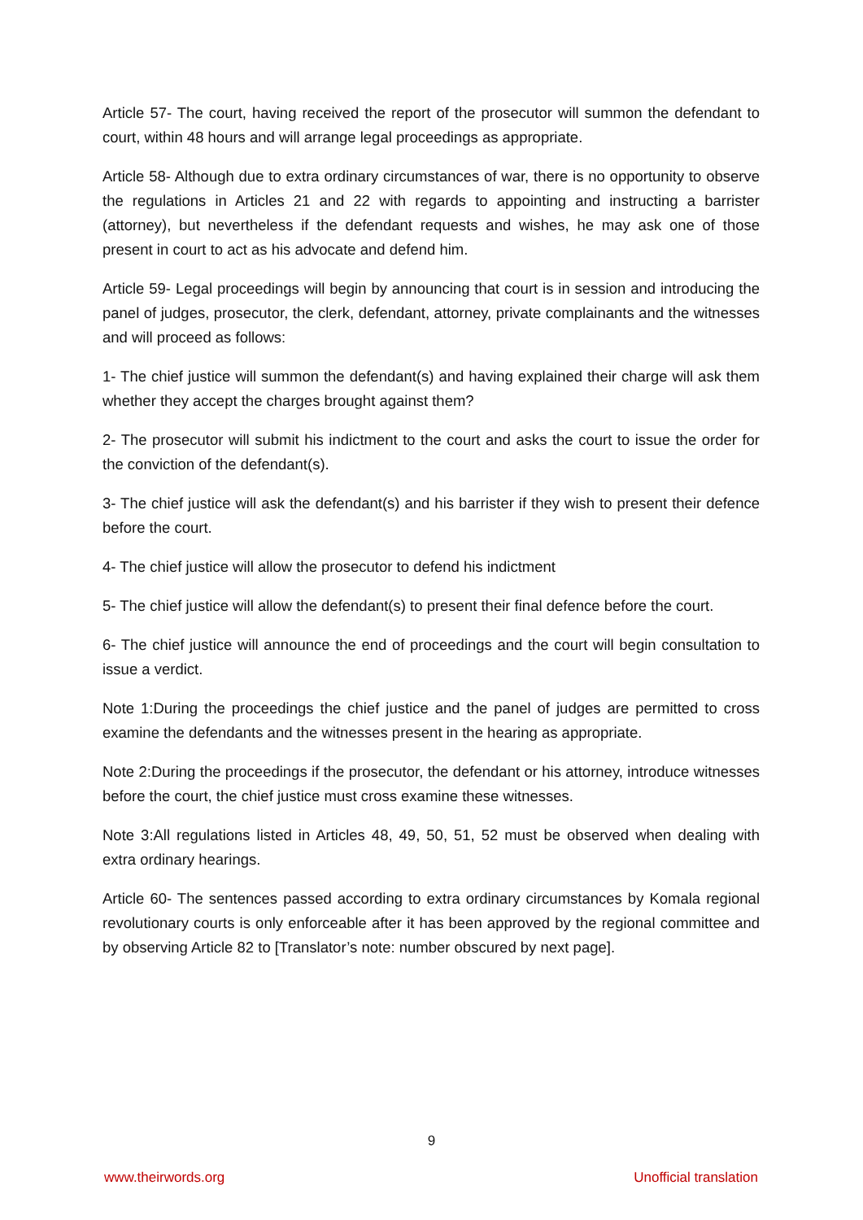Article 57- The court, having received the report of the prosecutor will summon the defendant to court, within 48 hours and will arrange legal proceedings as appropriate.
Article 58- Although due to extra ordinary circumstances of war, there is no opportunity to observe the regulations in Articles 21 and 22 with regards to appointing and instructing a barrister (attorney), but nevertheless if the defendant requests and wishes, he may ask one of those present in court to act as his advocate and defend him.
Article 59- Legal proceedings will begin by announcing that court is in session and introducing the panel of judges, prosecutor, the clerk, defendant, attorney, private complainants and the witnesses and will proceed as follows:
1- The chief justice will summon the defendant(s) and having explained their charge will ask them whether they accept the charges brought against them?
2- The prosecutor will submit his indictment to the court and asks the court to issue the order for the conviction of the defendant(s).
3- The chief justice will ask the defendant(s) and his barrister if they wish to present their defence before the court.
4- The chief justice will allow the prosecutor to defend his indictment
5- The chief justice will allow the defendant(s) to present their final defence before the court.
6- The chief justice will announce the end of proceedings and the court will begin consultation to issue a verdict.
Note 1:During the proceedings the chief justice and the panel of judges are permitted to cross examine the defendants and the witnesses present in the hearing as appropriate.
Note 2:During the proceedings if the prosecutor, the defendant or his attorney, introduce witnesses before the court, the chief justice must cross examine these witnesses.
Note 3:All regulations listed in Articles 48, 49, 50, 51, 52 must be observed when dealing with extra ordinary hearings.
Article 60- The sentences passed according to extra ordinary circumstances by Komala regional revolutionary courts is only enforceable after it has been approved by the regional committee and by observing Article 82 to [Translator’s note: number obscured by next page].
9
www.theirwords.org Unofficial translation